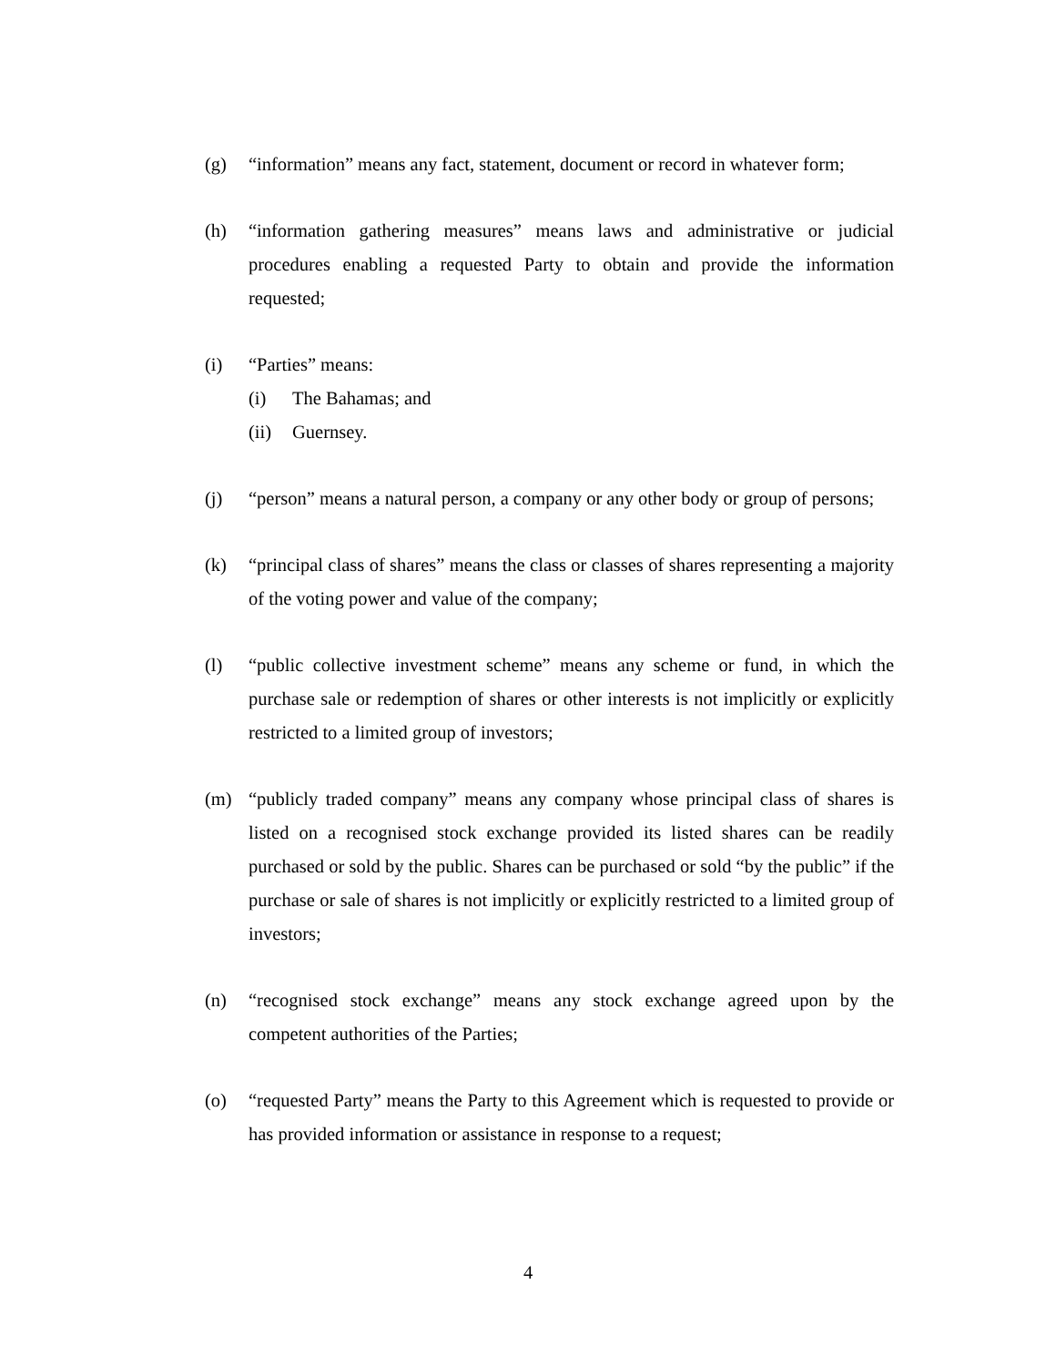(g) “information” means any fact, statement, document or record in whatever form;
(h) “information gathering measures” means laws and administrative or judicial procedures enabling a requested Party to obtain and provide the information requested;
(i) “Parties” means:
(i) The Bahamas; and
(ii)
Guernsey.
(j) “person” means a natural person, a company or any other body or group of persons;
(k) “principal class of shares” means the class or classes of shares representing a majority of the voting power and value of the company;
(l) “public collective investment scheme” means any scheme or fund, in which the purchase sale or redemption of shares or other interests is not implicitly or explicitly restricted to a limited group of investors;
(m) “publicly traded company” means any company whose principal class of shares is listed on a recognised stock exchange provided its listed shares can be readily purchased or sold by the public. Shares can be purchased or sold “by the public” if the purchase or sale of shares is not implicitly or explicitly restricted to a limited group of investors;
(n) “recognised stock exchange” means any stock exchange agreed upon by the competent authorities of the Parties;
(o) “requested Party” means the Party to this Agreement which is requested to provide or has provided information or assistance in response to a request;
4